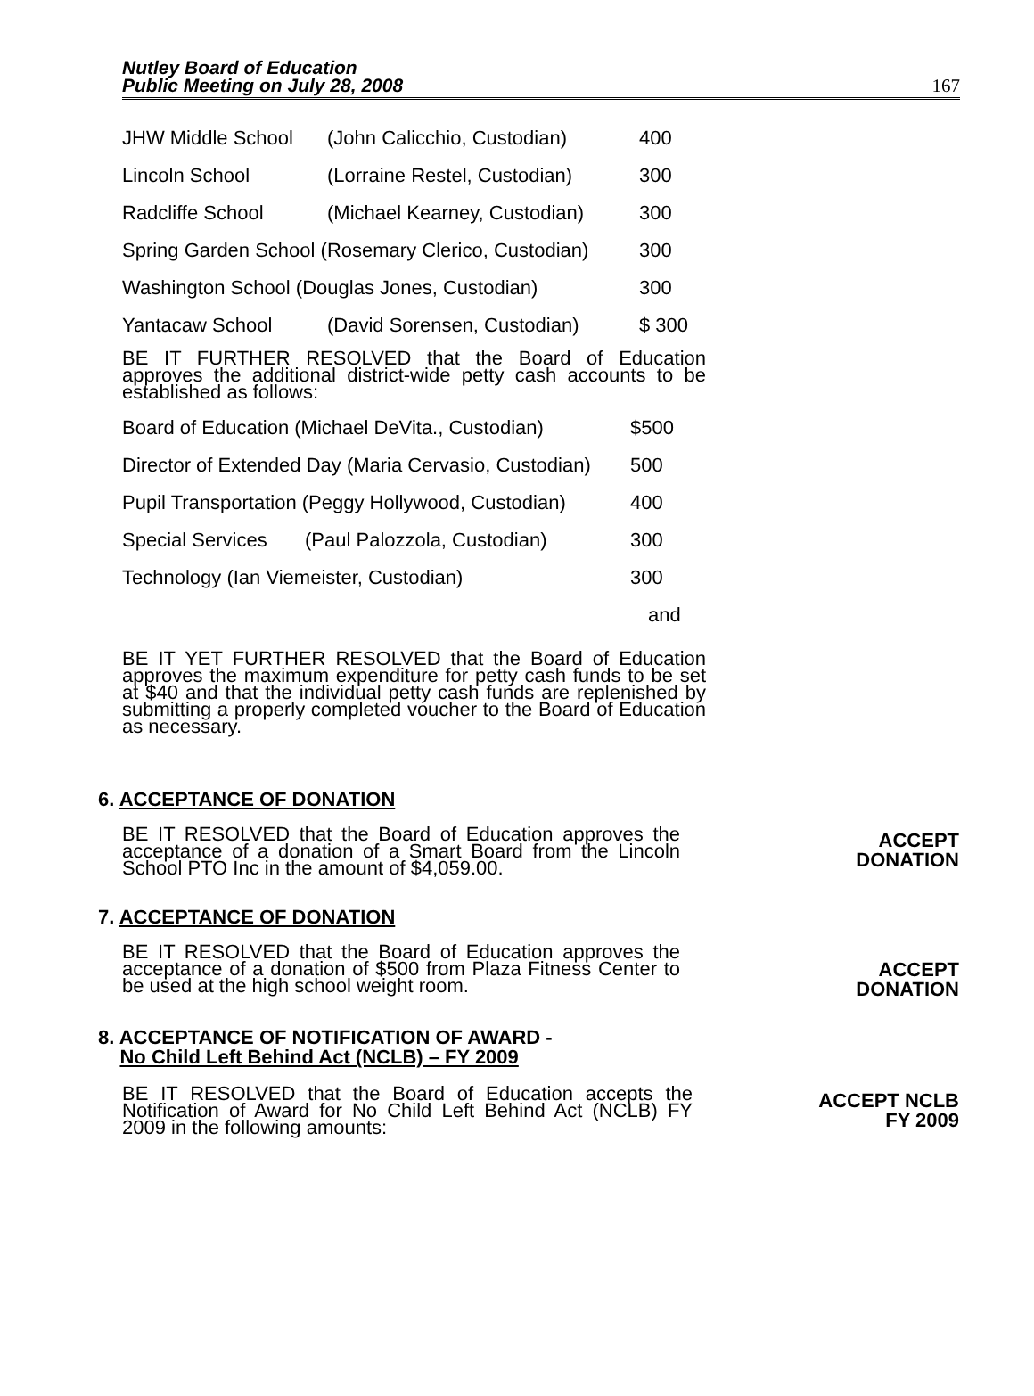Nutley Board of Education
Public Meeting on July 28, 2008
167
| JHW Middle School | (John Calicchio, Custodian) | 400 |
| Lincoln School | (Lorraine Restel, Custodian) | 300 |
| Radcliffe School | (Michael Kearney, Custodian) | 300 |
| Spring Garden School (Rosemary Clerico, Custodian) | | 300 |
| Washington School (Douglas Jones, Custodian) | | 300 |
| Yantacaw School | (David Sorensen, Custodian) | $ 300 |
BE IT FURTHER RESOLVED that the Board of Education approves the additional district-wide petty cash accounts to be established as follows:
| Board of Education (Michael DeVita., Custodian) | | $500 |
| Director of Extended Day (Maria Cervasio, Custodian) | | 500 |
| Pupil Transportation (Peggy Hollywood, Custodian) | | 400 |
| Special Services | (Paul Palozzola, Custodian) | 300 |
| Technology (Ian Viemeister, Custodian) | | 300 |
| | | and |
BE IT YET FURTHER RESOLVED that the Board of Education approves the maximum expenditure for petty cash funds to be set at $40 and that the individual petty cash funds are replenished by submitting a properly completed voucher to the Board of Education as necessary.
ACCEPT
DONATION
6. ACCEPTANCE OF DONATION
BE IT RESOLVED that the Board of Education approves the acceptance of a donation of a Smart Board from the Lincoln School PTO Inc in the amount of $4,059.00.
ACCEPT
DONATION
7. ACCEPTANCE OF DONATION
BE IT RESOLVED that the Board of Education approves the acceptance of a donation of $500 from Plaza Fitness Center to be used at the high school weight room.
ACCEPT NCLB
FY 2009
8. ACCEPTANCE OF NOTIFICATION OF AWARD -
No Child Left Behind Act (NCLB) – FY 2009
BE IT RESOLVED that the Board of Education accepts the Notification of Award for No Child Left Behind Act (NCLB) FY 2009 in the following amounts: